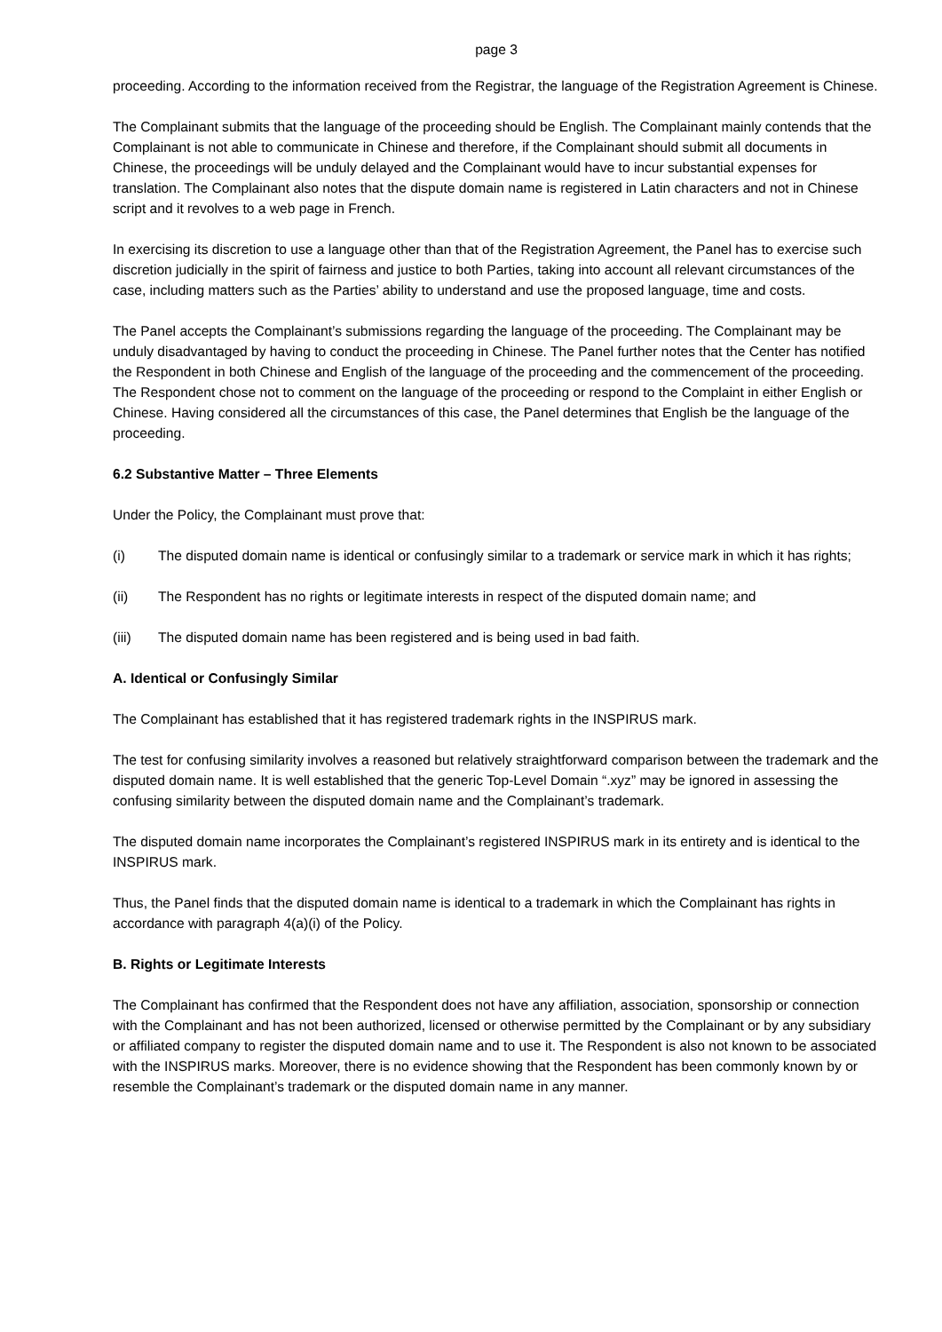page 3
proceeding. According to the information received from the Registrar, the language of the Registration Agreement is Chinese.
The Complainant submits that the language of the proceeding should be English. The Complainant mainly contends that the Complainant is not able to communicate in Chinese and therefore, if the Complainant should submit all documents in Chinese, the proceedings will be unduly delayed and the Complainant would have to incur substantial expenses for translation. The Complainant also notes that the dispute domain name is registered in Latin characters and not in Chinese script and it revolves to a web page in French.
In exercising its discretion to use a language other than that of the Registration Agreement, the Panel has to exercise such discretion judicially in the spirit of fairness and justice to both Parties, taking into account all relevant circumstances of the case, including matters such as the Parties’ ability to understand and use the proposed language, time and costs.
The Panel accepts the Complainant’s submissions regarding the language of the proceeding. The Complainant may be unduly disadvantaged by having to conduct the proceeding in Chinese. The Panel further notes that the Center has notified the Respondent in both Chinese and English of the language of the proceeding and the commencement of the proceeding. The Respondent chose not to comment on the language of the proceeding or respond to the Complaint in either English or Chinese. Having considered all the circumstances of this case, the Panel determines that English be the language of the proceeding.
6.2 Substantive Matter – Three Elements
Under the Policy, the Complainant must prove that:
(i) The disputed domain name is identical or confusingly similar to a trademark or service mark in which it has rights;
(ii) The Respondent has no rights or legitimate interests in respect of the disputed domain name; and
(iii) The disputed domain name has been registered and is being used in bad faith.
A. Identical or Confusingly Similar
The Complainant has established that it has registered trademark rights in the INSPIRUS mark.
The test for confusing similarity involves a reasoned but relatively straightforward comparison between the trademark and the disputed domain name. It is well established that the generic Top-Level Domain “.xyz” may be ignored in assessing the confusing similarity between the disputed domain name and the Complainant’s trademark.
The disputed domain name incorporates the Complainant’s registered INSPIRUS mark in its entirety and is identical to the INSPIRUS mark.
Thus, the Panel finds that the disputed domain name is identical to a trademark in which the Complainant has rights in accordance with paragraph 4(a)(i) of the Policy.
B. Rights or Legitimate Interests
The Complainant has confirmed that the Respondent does not have any affiliation, association, sponsorship or connection with the Complainant and has not been authorized, licensed or otherwise permitted by the Complainant or by any subsidiary or affiliated company to register the disputed domain name and to use it. The Respondent is also not known to be associated with the INSPIRUS marks. Moreover, there is no evidence showing that the Respondent has been commonly known by or resemble the Complainant’s trademark or the disputed domain name in any manner.